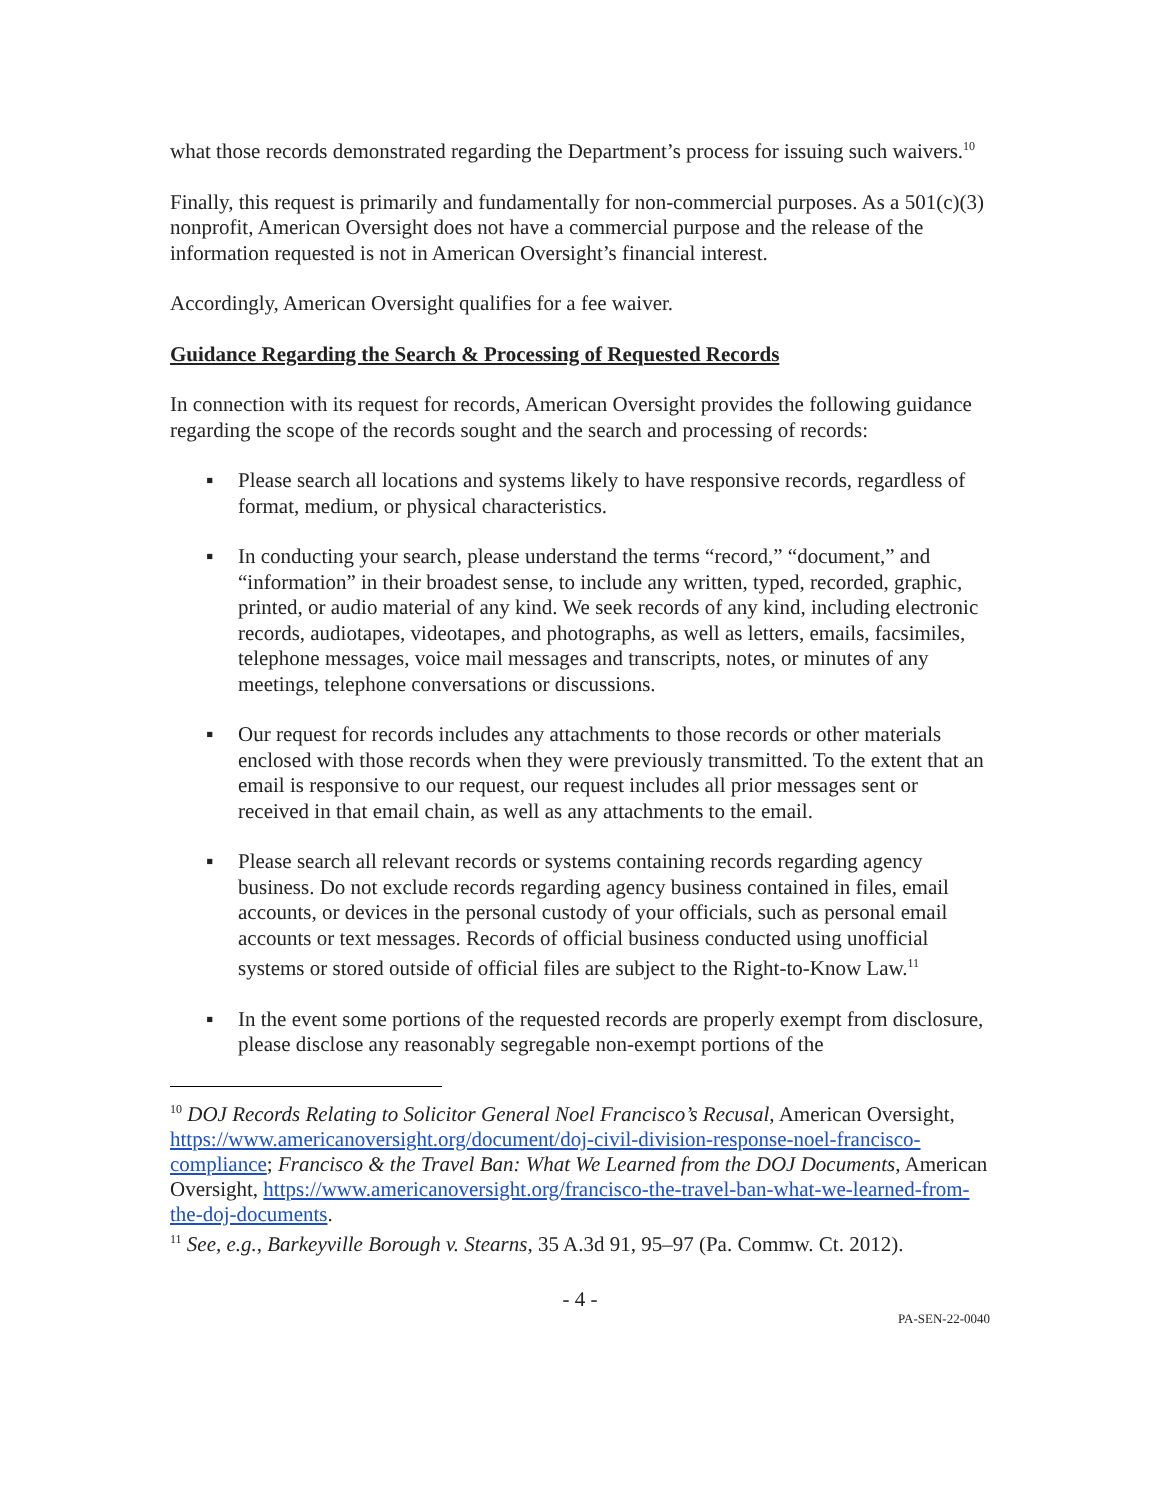what those records demonstrated regarding the Department’s process for issuing such waivers.<sup>10</sup>
Finally, this request is primarily and fundamentally for non-commercial purposes. As a 501(c)(3) nonprofit, American Oversight does not have a commercial purpose and the release of the information requested is not in American Oversight’s financial interest.
Accordingly, American Oversight qualifies for a fee waiver.
Guidance Regarding the Search & Processing of Requested Records
In connection with its request for records, American Oversight provides the following guidance regarding the scope of the records sought and the search and processing of records:
▪ Please search all locations and systems likely to have responsive records, regardless of format, medium, or physical characteristics.
▪ In conducting your search, please understand the terms “record,” “document,” and “information” in their broadest sense, to include any written, typed, recorded, graphic, printed, or audio material of any kind. We seek records of any kind, including electronic records, audiotapes, videotapes, and photographs, as well as letters, emails, facsimiles, telephone messages, voice mail messages and transcripts, notes, or minutes of any meetings, telephone conversations or discussions.
▪ Our request for records includes any attachments to those records or other materials enclosed with those records when they were previously transmitted. To the extent that an email is responsive to our request, our request includes all prior messages sent or received in that email chain, as well as any attachments to the email.
▪ Please search all relevant records or systems containing records regarding agency business. Do not exclude records regarding agency business contained in files, email accounts, or devices in the personal custody of your officials, such as personal email accounts or text messages. Records of official business conducted using unofficial systems or stored outside of official files are subject to the Right-to-Know Law.<sup>11</sup>
▪ In the event some portions of the requested records are properly exempt from disclosure, please disclose any reasonably segregable non-exempt portions of the
<sup>10</sup> DOJ Records Relating to Solicitor General Noel Francisco’s Recusal, American Oversight, https://www.americanoversight.org/document/doj-civil-division-response-noel-francisco-compliance; Francisco & the Travel Ban: What We Learned from the DOJ Documents, American Oversight, https://www.americanoversight.org/francisco-the-travel-ban-what-we-learned-from-the-doj-documents.
<sup>11</sup> See, e.g., Barkeyville Borough v. Stearns, 35 A.3d 91, 95–97 (Pa. Commw. Ct. 2012).
- 4 -
PA-SEN-22-0040